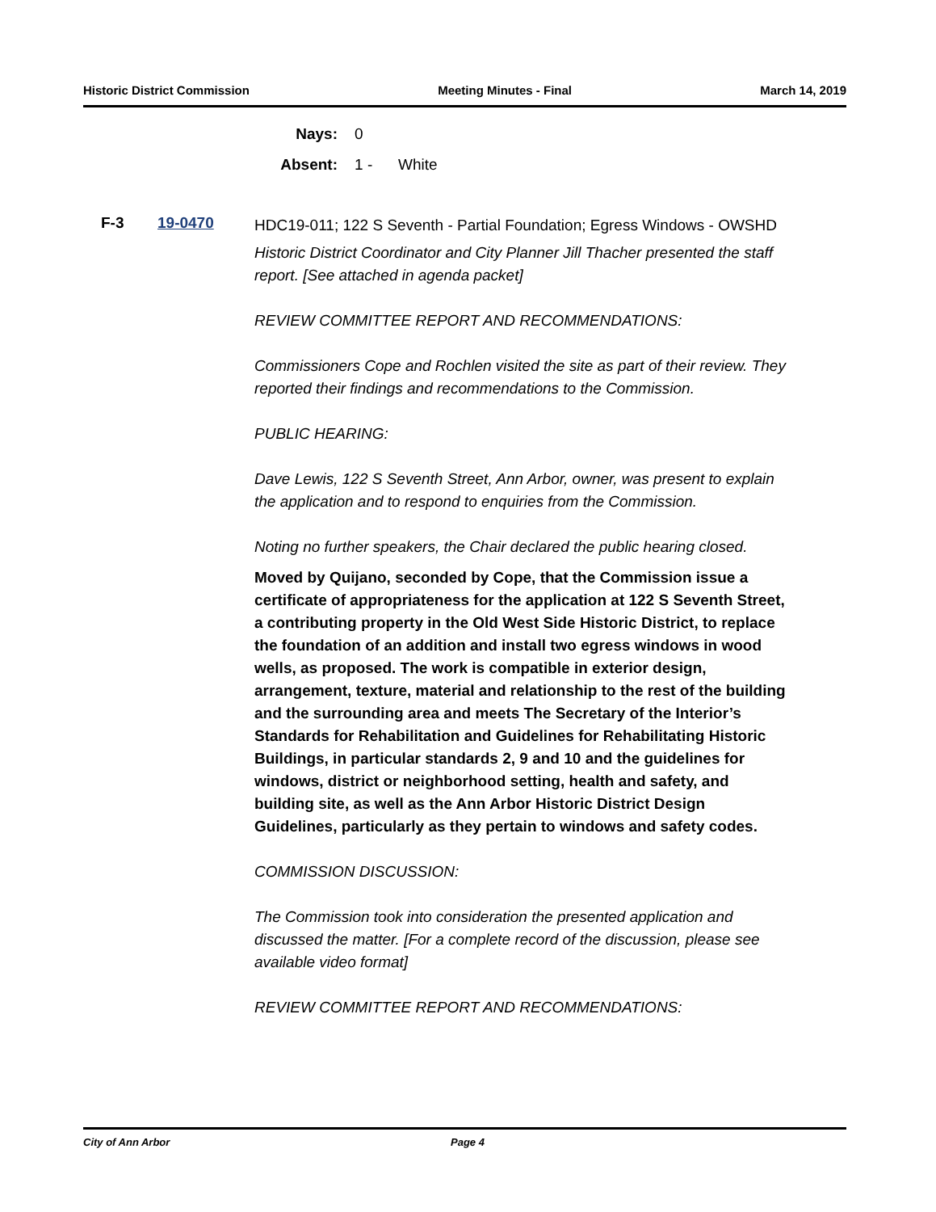Historic District Commission Meeting Minutes - Final March 14, 2019
Nays: 0
Absent: 1 - White
F-3 19-0470
HDC19-011; 122 S Seventh - Partial Foundation; Egress Windows - OWSHD
Historic District Coordinator and City Planner Jill Thacher presented the staff report. [See attached in agenda packet]
REVIEW COMMITTEE REPORT AND RECOMMENDATIONS:
Commissioners Cope and Rochlen visited the site as part of their review. They reported their findings and recommendations to the Commission.
PUBLIC HEARING:
Dave Lewis, 122 S Seventh Street, Ann Arbor, owner, was present to explain the application and to respond to enquiries from the Commission.
Noting no further speakers, the Chair declared the public hearing closed.
Moved by Quijano, seconded by Cope, that the Commission issue a certificate of appropriateness for the application at 122 S Seventh Street, a contributing property in the Old West Side Historic District, to replace the foundation of an addition and install two egress windows in wood wells, as proposed. The work is compatible in exterior design, arrangement, texture, material and relationship to the rest of the building and the surrounding area and meets The Secretary of the Interior’s Standards for Rehabilitation and Guidelines for Rehabilitating Historic Buildings, in particular standards 2, 9 and 10 and the guidelines for windows, district or neighborhood setting, health and safety, and building site, as well as the Ann Arbor Historic District Design Guidelines, particularly as they pertain to windows and safety codes.
COMMISSION DISCUSSION:
The Commission took into consideration the presented application and discussed the matter. [For a complete record of the discussion, please see available video format]
REVIEW COMMITTEE REPORT AND RECOMMENDATIONS:
City of Ann Arbor Page 4